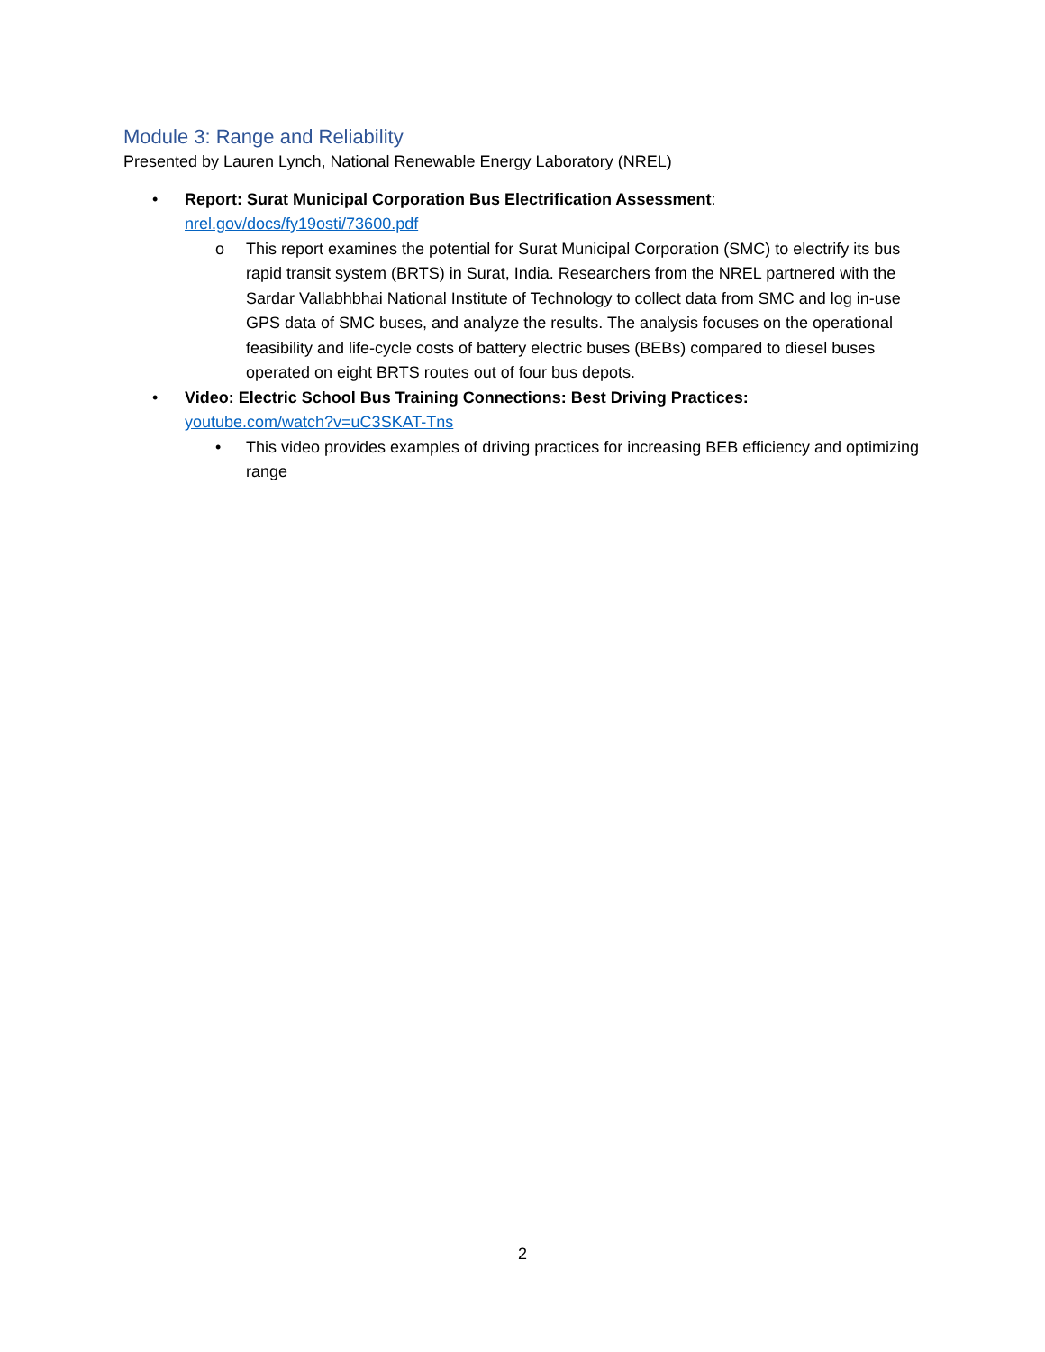Module 3: Range and Reliability
Presented by Lauren Lynch, National Renewable Energy Laboratory (NREL)
• Report: Surat Municipal Corporation Bus Electrification Assessment:
nrel.gov/docs/fy19osti/73600.pdf
o This report examines the potential for Surat Municipal Corporation (SMC) to electrify its bus rapid transit system (BRTS) in Surat, India. Researchers from the NREL partnered with the Sardar Vallabhbhai National Institute of Technology to collect data from SMC and log in-use GPS data of SMC buses, and analyze the results. The analysis focuses on the operational feasibility and life-cycle costs of battery electric buses (BEBs) compared to diesel buses operated on eight BRTS routes out of four bus depots.
• Video: Electric School Bus Training Connections: Best Driving Practices:
youtube.com/watch?v=uC3SKAT-Tns
• This video provides examples of driving practices for increasing BEB efficiency and optimizing range
2